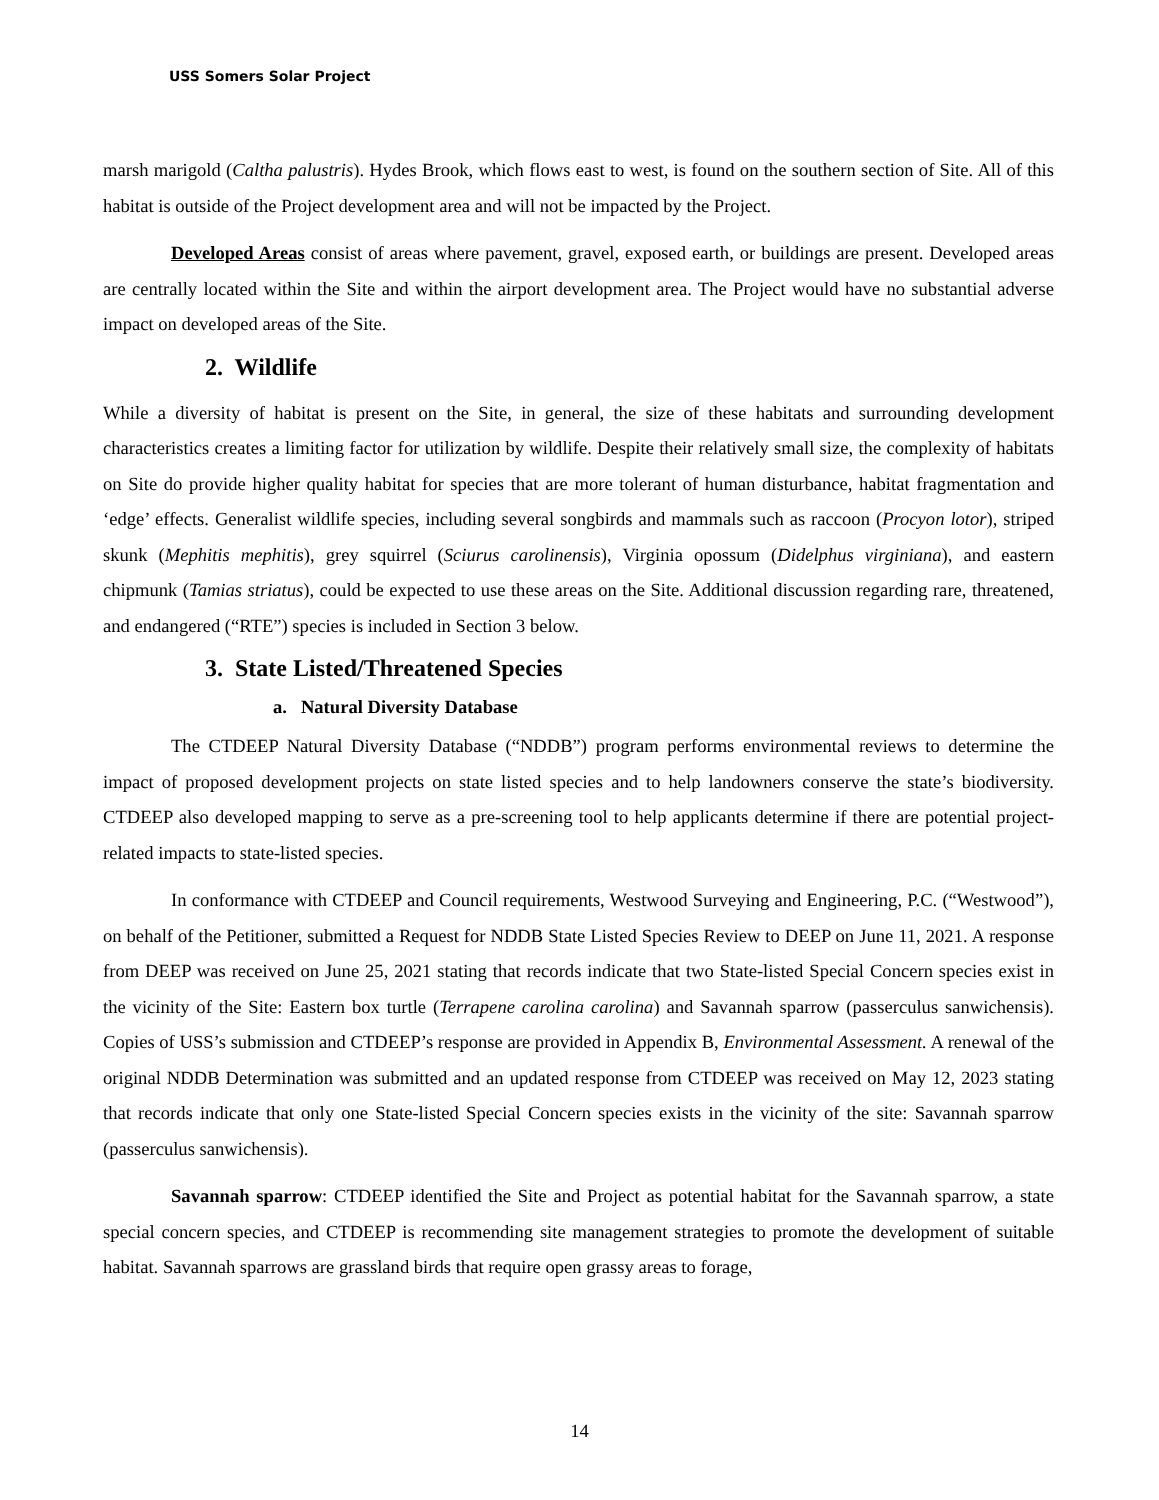USS Somers Solar Project
marsh marigold (Caltha palustris). Hydes Brook, which flows east to west, is found on the southern section of Site. All of this habitat is outside of the Project development area and will not be impacted by the Project.
Developed Areas consist of areas where pavement, gravel, exposed earth, or buildings are present. Developed areas are centrally located within the Site and within the airport development area. The Project would have no substantial adverse impact on developed areas of the Site.
2. Wildlife
While a diversity of habitat is present on the Site, in general, the size of these habitats and surrounding development characteristics creates a limiting factor for utilization by wildlife. Despite their relatively small size, the complexity of habitats on Site do provide higher quality habitat for species that are more tolerant of human disturbance, habitat fragmentation and ‘edge’ effects. Generalist wildlife species, including several songbirds and mammals such as raccoon (Procyon lotor), striped skunk (Mephitis mephitis), grey squirrel (Sciurus carolinensis), Virginia opossum (Didelphus virginiana), and eastern chipmunk (Tamias striatus), could be expected to use these areas on the Site. Additional discussion regarding rare, threatened, and endangered (“RTE”) species is included in Section 3 below.
3. State Listed/Threatened Species
a. Natural Diversity Database
The CTDEEP Natural Diversity Database (“NDDB”) program performs environmental reviews to determine the impact of proposed development projects on state listed species and to help landowners conserve the state’s biodiversity. CTDEEP also developed mapping to serve as a pre-screening tool to help applicants determine if there are potential project-related impacts to state-listed species.
In conformance with CTDEEP and Council requirements, Westwood Surveying and Engineering, P.C. (“Westwood”), on behalf of the Petitioner, submitted a Request for NDDB State Listed Species Review to DEEP on June 11, 2021. A response from DEEP was received on June 25, 2021 stating that records indicate that two State-listed Special Concern species exist in the vicinity of the Site: Eastern box turtle (Terrapene carolina carolina) and Savannah sparrow (passerculus sanwichensis). Copies of USS’s submission and CTDEEP’s response are provided in Appendix B, Environmental Assessment. A renewal of the original NDDB Determination was submitted and an updated response from CTDEEP was received on May 12, 2023 stating that records indicate that only one State-listed Special Concern species exists in the vicinity of the site: Savannah sparrow (passerculus sanwichensis).
Savannah sparrow: CTDEEP identified the Site and Project as potential habitat for the Savannah sparrow, a state special concern species, and CTDEEP is recommending site management strategies to promote the development of suitable habitat. Savannah sparrows are grassland birds that require open grassy areas to forage,
14